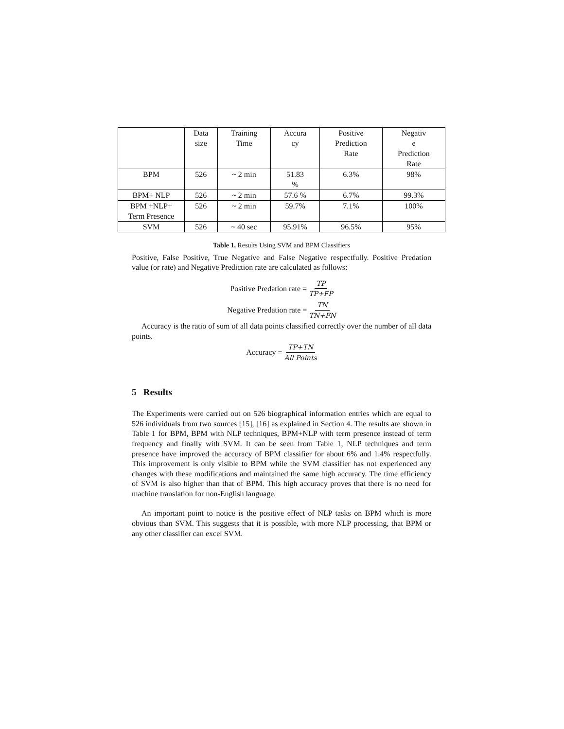| | Data size | Training Time | Accura cy | Positive Prediction Rate | Negativ e Prediction Rate |
| --- | --- | --- | --- | --- | --- |
| BPM | 526 | ~ 2 min | 51.83 % | 6.3% | 98% |
| BPM+ NLP | 526 | ~ 2 min | 57.6 % | 6.7% | 99.3% |
| BPM +NLP+ Term Presence | 526 | ~ 2 min | 59.7% | 7.1% | 100% |
| SVM | 526 | ~ 40 sec | 95.91% | 96.5% | 95% |
Table 1. Results Using SVM and BPM Classifiers
Positive, False Positive, True Negative and False Negative respectfully. Positive Predation value (or rate) and Negative Prediction rate are calculated as follows:
Positive Predation rate = TP TP+FP
Negative Predation rate = TN TN+FN
Accuracy is the ratio of sum of all data points classified correctly over the number of all data points.
Accuracy = TP+TN All Points
5 Results
The Experiments were carried out on 526 biographical information entries which are equal to 526 individuals from two sources [15], [16] as explained in Section 4. The results are shown in Table 1 for BPM, BPM with NLP techniques, BPM+NLP with term presence instead of term frequency and finally with SVM. It can be seen from Table 1, NLP techniques and term presence have improved the accuracy of BPM classifier for about 6% and 1.4% respectfully. This improvement is only visible to BPM while the SVM classifier has not experienced any changes with these modifications and maintained the same high accuracy. The time efficiency of SVM is also higher than that of BPM. This high accuracy proves that there is no need for machine translation for non-English language.
An important point to notice is the positive effect of NLP tasks on BPM which is more obvious than SVM. This suggests that it is possible, with more NLP processing, that BPM or any other classifier can excel SVM.